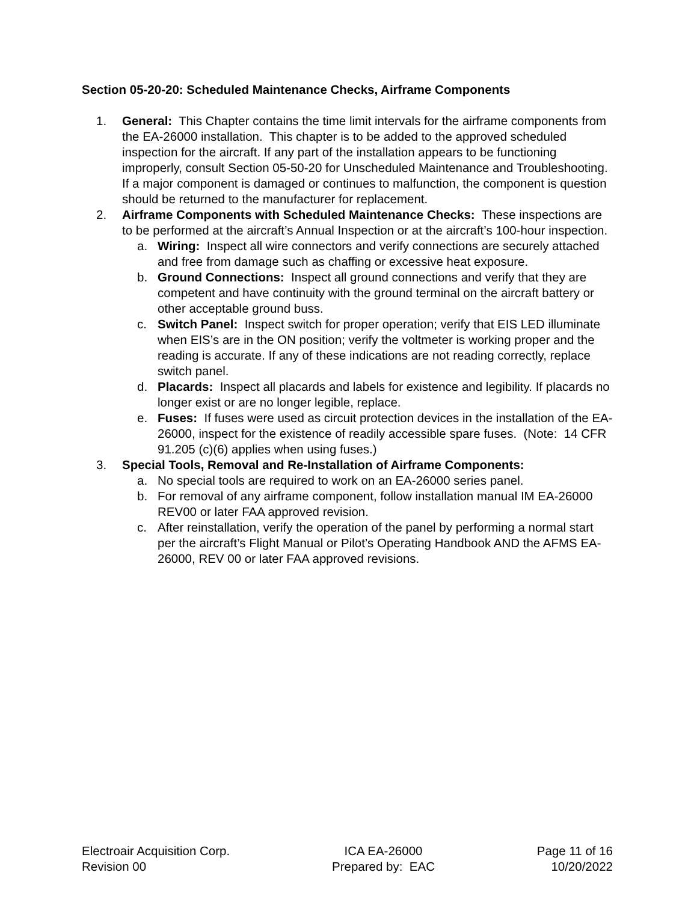Section 05-20-20: Scheduled Maintenance Checks, Airframe Components
1. General: This Chapter contains the time limit intervals for the airframe components from the EA-26000 installation. This chapter is to be added to the approved scheduled inspection for the aircraft. If any part of the installation appears to be functioning improperly, consult Section 05-50-20 for Unscheduled Maintenance and Troubleshooting. If a major component is damaged or continues to malfunction, the component is question should be returned to the manufacturer for replacement.
2. Airframe Components with Scheduled Maintenance Checks: These inspections are to be performed at the aircraft’s Annual Inspection or at the aircraft’s 100-hour inspection.
a. Wiring: Inspect all wire connectors and verify connections are securely attached and free from damage such as chaffing or excessive heat exposure.
b. Ground Connections: Inspect all ground connections and verify that they are competent and have continuity with the ground terminal on the aircraft battery or other acceptable ground buss.
c. Switch Panel: Inspect switch for proper operation; verify that EIS LED illuminate when EIS’s are in the ON position; verify the voltmeter is working proper and the reading is accurate. If any of these indications are not reading correctly, replace switch panel.
d. Placards: Inspect all placards and labels for existence and legibility. If placards no longer exist or are no longer legible, replace.
e. Fuses: If fuses were used as circuit protection devices in the installation of the EA-26000, inspect for the existence of readily accessible spare fuses. (Note: 14 CFR 91.205 (c)(6) applies when using fuses.)
3. Special Tools, Removal and Re-Installation of Airframe Components:
a. No special tools are required to work on an EA-26000 series panel.
b. For removal of any airframe component, follow installation manual IM EA-26000 REV00 or later FAA approved revision.
c. After reinstallation, verify the operation of the panel by performing a normal start per the aircraft’s Flight Manual or Pilot’s Operating Handbook AND the AFMS EA-26000, REV 00 or later FAA approved revisions.
Electroair Acquisition Corp.
Revision 00
ICA EA-26000
Prepared by: EAC
Page 11 of 16
10/20/2022